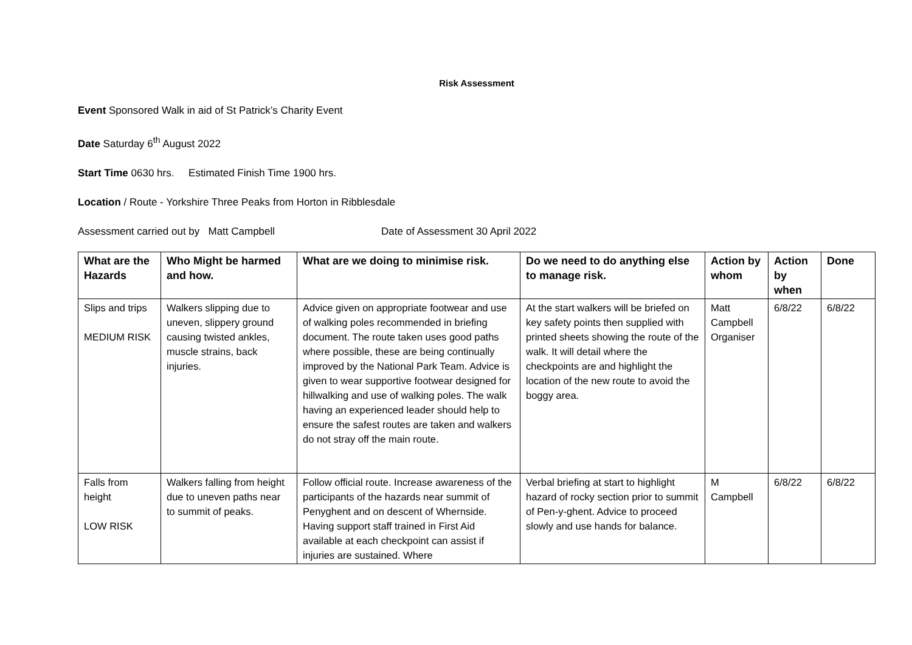Risk Assessment
Event Sponsored Walk in aid of St Patrick’s Charity Event
Date Saturday 6<sup>th</sup> August 2022
Start Time 0630 hrs. Estimated Finish Time 1900 hrs.
Location / Route - Yorkshire Three Peaks from Horton in Ribblesdale
Assessment carried out by Matt Campbell Date of Assessment 30 April 2022
| What are the Hazards | Who Might be harmed and how. | What are we doing to minimise risk. | Do we need to do anything else to manage risk. | Action by whom | Action by when | Done |
| --- | --- | --- | --- | --- | --- | --- |
| Slips and trips MEDIUM RISK | Walkers slipping due to uneven, slippery ground causing twisted ankles, muscle strains, back injuries. | Advice given on appropriate footwear and use of walking poles recommended in briefing document. The route taken uses good paths where possible, these are being continually improved by the National Park Team. Advice is given to wear supportive footwear designed for hillwalking and use of walking poles. The walk having an experienced leader should help to ensure the safest routes are taken and walkers do not stray off the main route. | At the start walkers will be briefed on key safety points then supplied with printed sheets showing the route of the walk. It will detail where the checkpoints are and highlight the location of the new route to avoid the boggy area. | Matt Campbell Organiser | 6/8/22 | 6/8/22 |
| Falls from height LOW RISK | Walkers falling from height due to uneven paths near to summit of peaks. | Follow official route. Increase awareness of the participants of the hazards near summit of Penyghent and on descent of Whernside. Having support staff trained in First Aid available at each checkpoint can assist if injuries are sustained. Where | Verbal briefing at start to highlight hazard of rocky section prior to summit of Pen-y-ghent. Advice to proceed slowly and use hands for balance. | M Campbell | 6/8/22 | 6/8/22 |